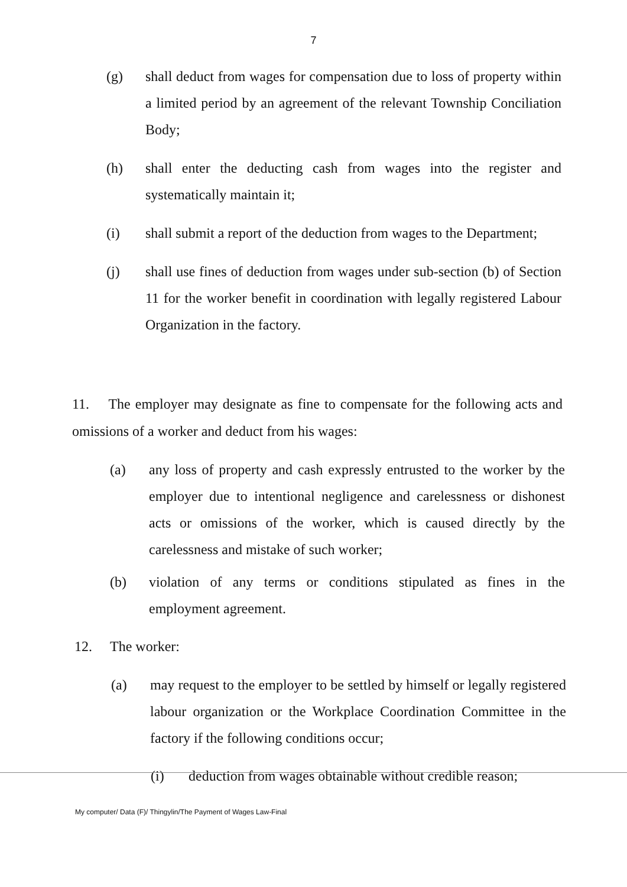7
(g) shall deduct from wages for compensation due to loss of property within a limited period by an agreement of the relevant Township Conciliation Body;
(h) shall enter the deducting cash from wages into the register and systematically maintain it;
(i) shall submit a report of the deduction from wages to the Department;
(j) shall use fines of deduction from wages under sub-section (b) of Section 11 for the worker benefit in coordination with legally registered Labour Organization in the factory.
11. The employer may designate as fine to compensate for the following acts and omissions of a worker and deduct from his wages:
(a) any loss of property and cash expressly entrusted to the worker by the employer due to intentional negligence and carelessness or dishonest acts or omissions of the worker, which is caused directly by the carelessness and mistake of such worker;
(b) violation of any terms or conditions stipulated as fines in the employment agreement.
12. The worker:
(a) may request to the employer to be settled by himself or legally registered labour organization or the Workplace Coordination Committee in the factory if the following conditions occur;
(i) deduction from wages obtainable without credible reason;
My computer/ Data (F)/ Thingylin/The Payment of Wages Law-Final